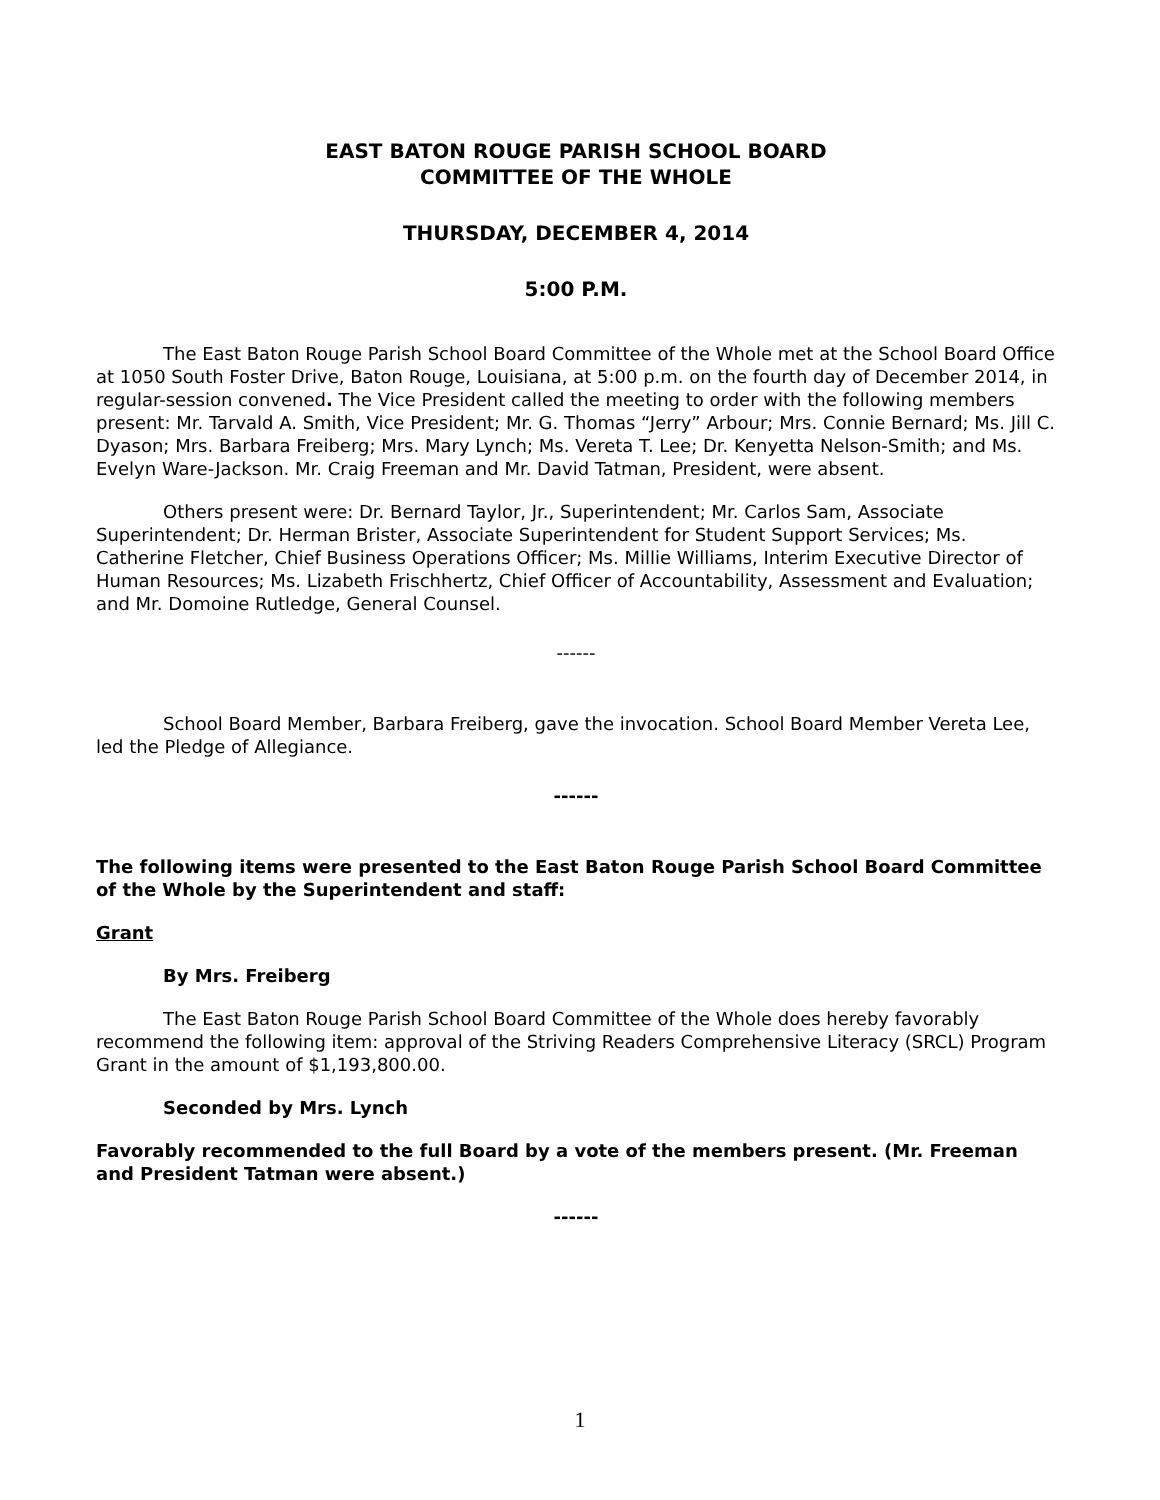EAST BATON ROUGE PARISH SCHOOL BOARD
COMMITTEE OF THE WHOLE
THURSDAY, DECEMBER 4, 2014
5:00 P.M.
The East Baton Rouge Parish School Board Committee of the Whole met at the School Board Office at 1050 South Foster Drive, Baton Rouge, Louisiana, at 5:00 p.m. on the fourth day of December 2014, in regular-session convened. The Vice President called the meeting to order with the following members present: Mr. Tarvald A. Smith, Vice President; Mr. G. Thomas “Jerry” Arbour; Mrs. Connie Bernard; Ms. Jill C. Dyason; Mrs. Barbara Freiberg; Mrs. Mary Lynch; Ms. Vereta T. Lee; Dr. Kenyetta Nelson-Smith; and Ms. Evelyn Ware-Jackson. Mr. Craig Freeman and Mr. David Tatman, President, were absent.
Others present were: Dr. Bernard Taylor, Jr., Superintendent; Mr. Carlos Sam, Associate Superintendent; Dr. Herman Brister, Associate Superintendent for Student Support Services; Ms. Catherine Fletcher, Chief Business Operations Officer; Ms. Millie Williams, Interim Executive Director of Human Resources; Ms. Lizabeth Frischhertz, Chief Officer of Accountability, Assessment and Evaluation; and Mr. Domoine Rutledge, General Counsel.
------
School Board Member, Barbara Freiberg, gave the invocation. School Board Member Vereta Lee, led the Pledge of Allegiance.
------
The following items were presented to the East Baton Rouge Parish School Board Committee of the Whole by the Superintendent and staff:
Grant
By Mrs. Freiberg
The East Baton Rouge Parish School Board Committee of the Whole does hereby favorably recommend the following item: approval of the Striving Readers Comprehensive Literacy (SRCL) Program Grant in the amount of $1,193,800.00.
Seconded by Mrs. Lynch
Favorably recommended to the full Board by a vote of the members present. (Mr. Freeman and President Tatman were absent.)
------
1